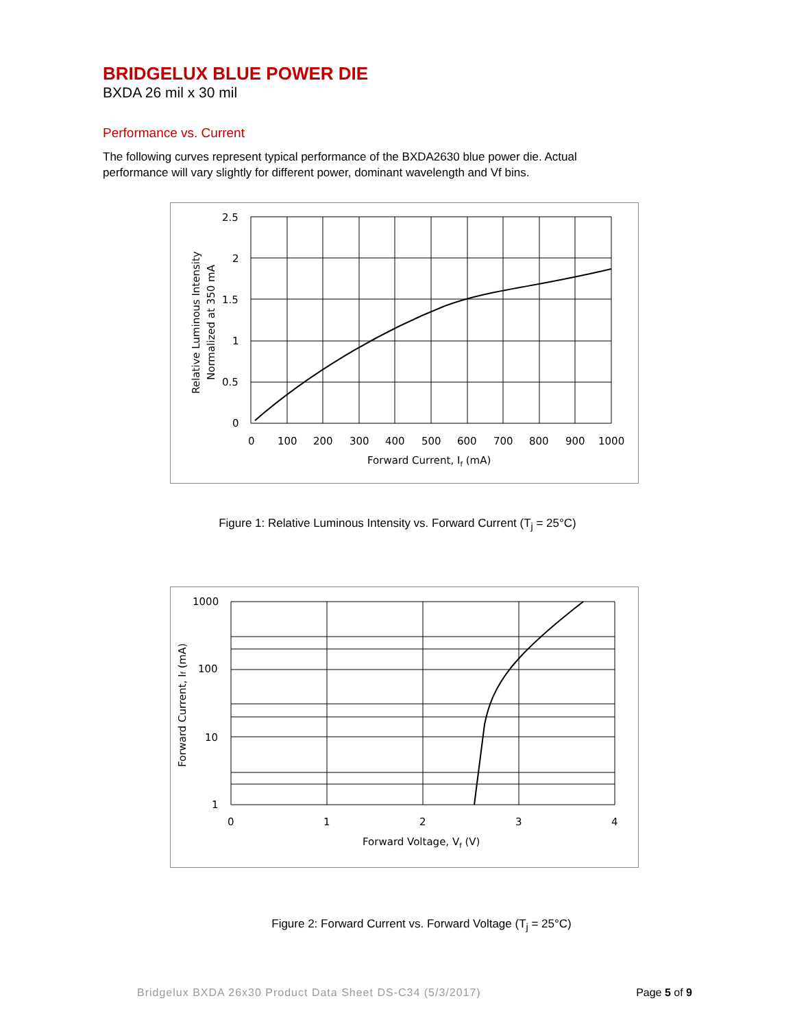BRIDGELUX BLUE POWER DIE
BXDA 26 mil x 30 mil
Performance vs. Current
The following curves represent typical performance of the BXDA2630 blue power die. Actual performance will vary slightly for different power, dominant wavelength and Vf bins.
2.5
2
1.5
1
0.5
0
0
100
200
300
400
500
600
700
800
900
1000
Forward Current, If (mA)
Relative Luminous Intensity
Normalized at 350 mA
Figure 1: Relative Luminous Intensity vs. Forward Current (T<sub>j</sub> = 25°C)
1000
100
10
1
0
1
2
3
4
Forward Voltage, Vf (V)
Forward Current, If (mA)
Figure 2: Forward Current vs. Forward Voltage (T<sub>j</sub> = 25°C)
Bridgelux BXDA 26x30 Product Data Sheet DS-C34 (5/3/2017) Page 5 of 9